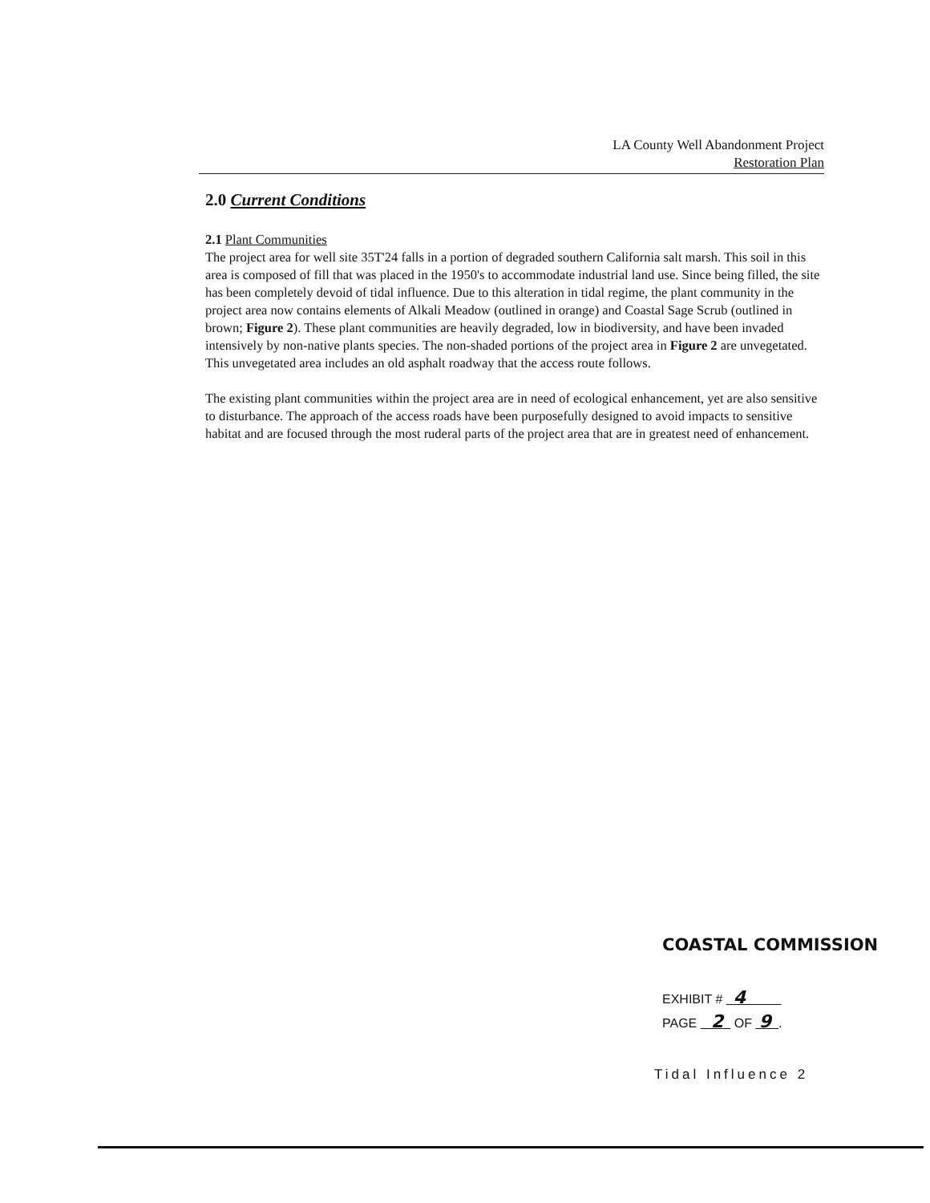LA County Well Abandonment Project
Restoration Plan
2.0 Current Conditions
2.1 Plant Communities
The project area for well site 35T'24 falls in a portion of degraded southern California salt marsh. This soil in this area is composed of fill that was placed in the 1950's to accommodate industrial land use. Since being filled, the site has been completely devoid of tidal influence. Due to this alteration in tidal regime, the plant community in the project area now contains elements of Alkali Meadow (outlined in orange) and Coastal Sage Scrub (outlined in brown; Figure 2). These plant communities are heavily degraded, low in biodiversity, and have been invaded intensively by non-native plants species. The non-shaded portions of the project area in Figure 2 are unvegetated. This unvegetated area includes an old asphalt roadway that the access route follows.
The existing plant communities within the project area are in need of ecological enhancement, yet are also sensitive to disturbance. The approach of the access roads have been purposefully designed to avoid impacts to sensitive habitat and are focused through the most ruderal parts of the project area that are in greatest need of enhancement.
COASTAL COMMISSION
EXHIBIT # 4
PAGE 2 OF 9 .
Tidal Influence 2